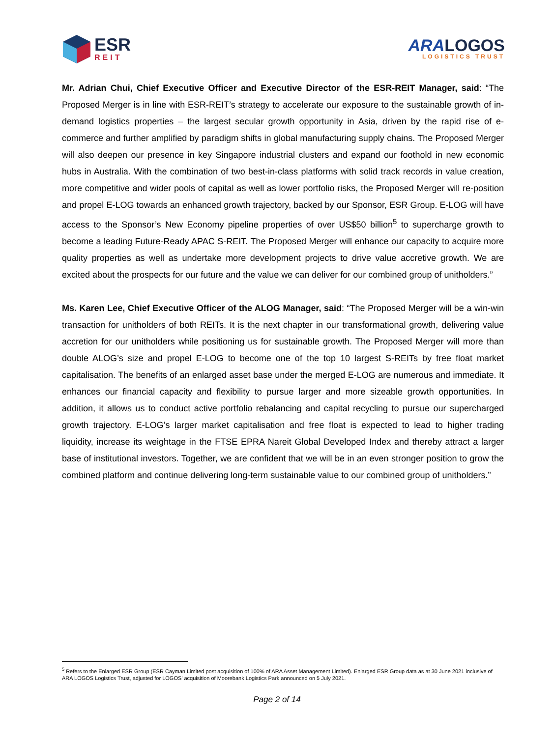ESR
REIT
ARA LOGOS
LOGISTICS TRUST
Mr. Adrian Chui, Chief Executive Officer and Executive Director of the ESR-REIT Manager, said: “The Proposed Merger is in line with ESR-REIT’s strategy to accelerate our exposure to the sustainable growth of in-demand logistics properties – the largest secular growth opportunity in Asia, driven by the rapid rise of e-commerce and further amplified by paradigm shifts in global manufacturing supply chains. The Proposed Merger will also deepen our presence in key Singapore industrial clusters and expand our foothold in new economic hubs in Australia. With the combination of two best-in-class platforms with solid track records in value creation, more competitive and wider pools of capital as well as lower portfolio risks, the Proposed Merger will re-position and propel E-LOG towards an enhanced growth trajectory, backed by our Sponsor, ESR Group. E-LOG will have access to the Sponsor’s New Economy pipeline properties of over US$50 billion<sup>5</sup> to supercharge growth to become a leading Future-Ready APAC S-REIT. The Proposed Merger will enhance our capacity to acquire more quality properties as well as undertake more development projects to drive value accretive growth. We are excited about the prospects for our future and the value we can deliver for our combined group of unitholders.”
Ms. Karen Lee, Chief Executive Officer of the ALOG Manager, said: “The Proposed Merger will be a win-win transaction for unitholders of both REITs. It is the next chapter in our transformational growth, delivering value accretion for our unitholders while positioning us for sustainable growth. The Proposed Merger will more than double ALOG’s size and propel E-LOG to become one of the top 10 largest S-REITs by free float market capitalisation. The benefits of an enlarged asset base under the merged E-LOG are numerous and immediate. It enhances our financial capacity and flexibility to pursue larger and more sizeable growth opportunities. In addition, it allows us to conduct active portfolio rebalancing and capital recycling to pursue our supercharged growth trajectory. E-LOG’s larger market capitalisation and free float is expected to lead to higher trading liquidity, increase its weightage in the FTSE EPRA Nareit Global Developed Index and thereby attract a larger base of institutional investors. Together, we are confident that we will be in an even stronger position to grow the combined platform and continue delivering long-term sustainable value to our combined group of unitholders.”
<sup>5</sup> Refers to the Enlarged ESR Group (ESR Cayman Limited post acquisition of 100% of ARA Asset Management Limited). Enlarged ESR Group data as at 30 June 2021 inclusive of ARA LOGOS Logistics Trust, adjusted for LOGOS’ acquisition of Moorebank Logistics Park announced on 5 July 2021.
Page 2 of 14